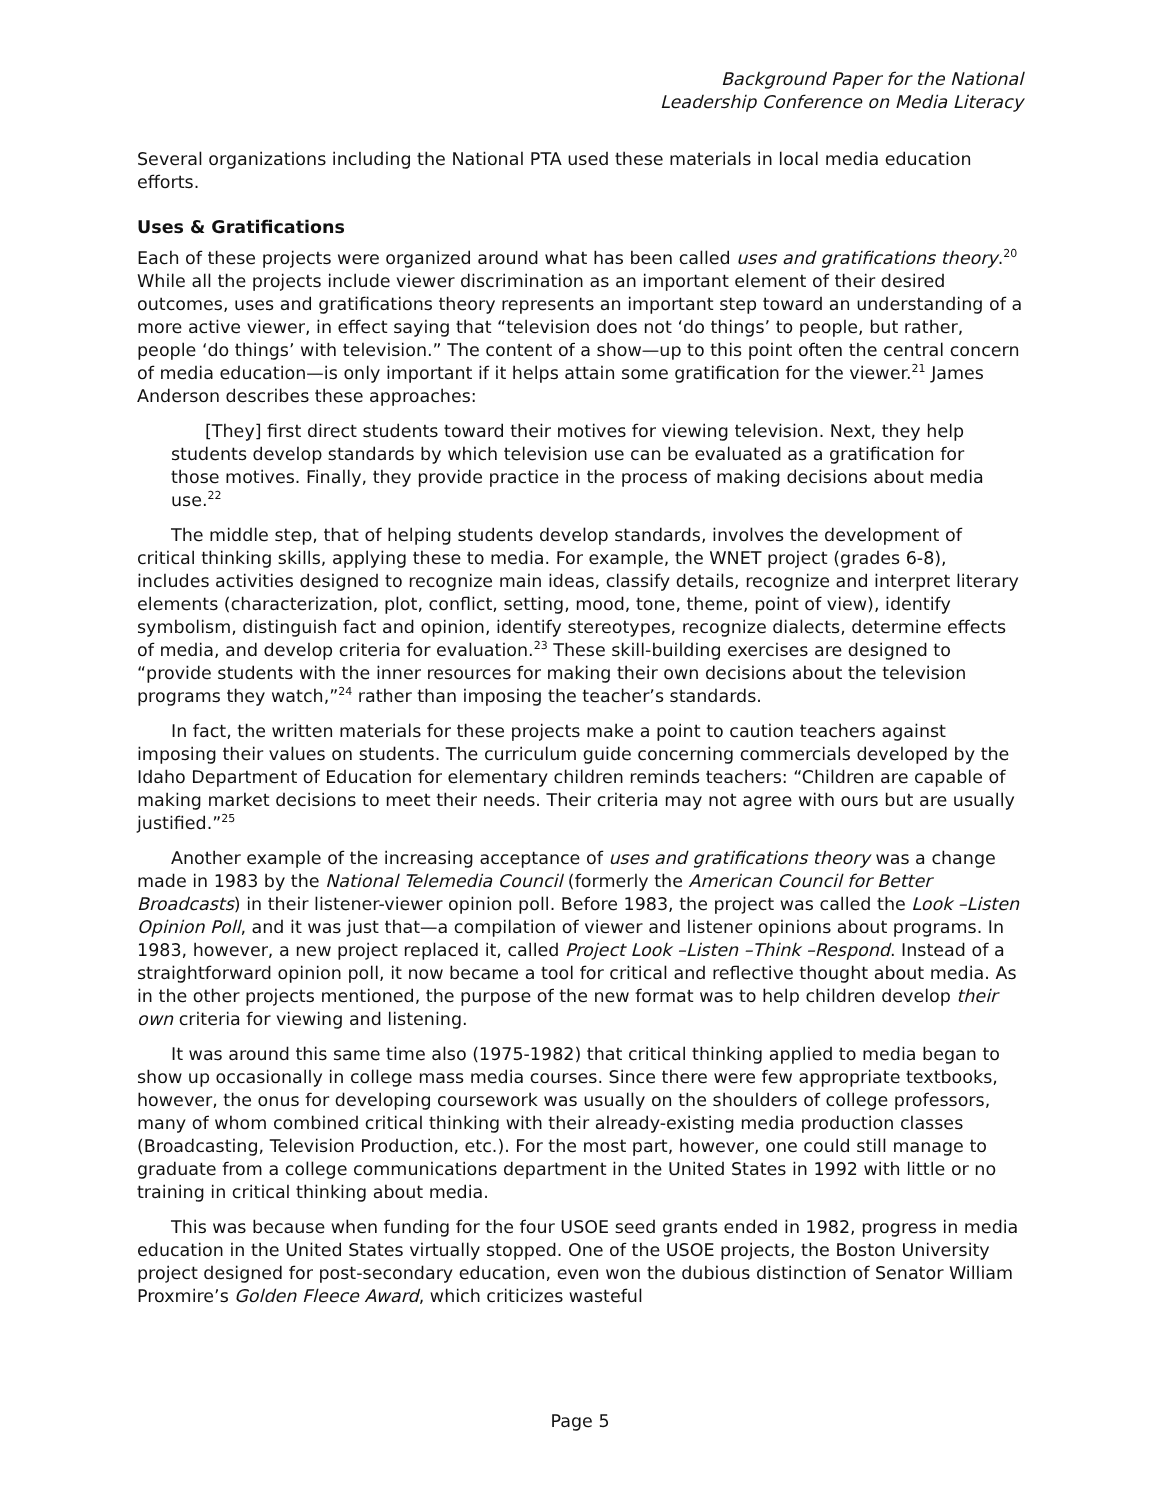Background Paper for the National
Leadership Conference on Media Literacy
Several organizations including the National PTA used these materials in local media education efforts.
Uses & Gratifications
Each of these projects were organized around what has been called uses and gratifications theory.<sup>20</sup> While all the projects include viewer discrimination as an important element of their desired outcomes, uses and gratifications theory represents an important step toward an understanding of a more active viewer, in effect saying that “television does not ‘do things’ to people, but rather, people ‘do things’ with television.” The content of a show—up to this point often the central concern of media education—is only important if it helps attain some gratification for the viewer.<sup>21</sup> James Anderson describes these approaches:
[They] first direct students toward their motives for viewing television. Next, they help students develop standards by which television use can be evaluated as a gratification for those motives. Finally, they provide practice in the process of making decisions about media use.<sup>22</sup>
The middle step, that of helping students develop standards, involves the development of critical thinking skills, applying these to media. For example, the WNET project (grades 6-8), includes activities designed to recognize main ideas, classify details, recognize and interpret literary elements (characterization, plot, conflict, setting, mood, tone, theme, point of view), identify symbolism, distinguish fact and opinion, identify stereotypes, recognize dialects, determine effects of media, and develop criteria for evaluation.<sup>23</sup> These skill-building exercises are designed to “provide students with the inner resources for making their own decisions about the television programs they watch,”<sup>24</sup> rather than imposing the teacher’s standards.
In fact, the written materials for these projects make a point to caution teachers against imposing their values on students. The curriculum guide concerning commercials developed by the Idaho Department of Education for elementary children reminds teachers: “Children are capable of making market decisions to meet their needs. Their criteria may not agree with ours but are usually justified.”<sup>25</sup>
Another example of the increasing acceptance of uses and gratifications theory was a change made in 1983 by the National Telemedia Council (formerly the American Council for Better Broadcasts) in their listener-viewer opinion poll. Before 1983, the project was called the Look –Listen Opinion Poll, and it was just that—a compilation of viewer and listener opinions about programs. In 1983, however, a new project replaced it, called Project Look –Listen –Think –Respond. Instead of a straightforward opinion poll, it now became a tool for critical and reflective thought about media. As in the other projects mentioned, the purpose of the new format was to help children develop their own criteria for viewing and listening.
It was around this same time also (1975-1982) that critical thinking applied to media began to show up occasionally in college mass media courses. Since there were few appropriate textbooks, however, the onus for developing coursework was usually on the shoulders of college professors, many of whom combined critical thinking with their already-existing media production classes (Broadcasting, Television Production, etc.). For the most part, however, one could still manage to graduate from a college communications department in the United States in 1992 with little or no training in critical thinking about media.
This was because when funding for the four USOE seed grants ended in 1982, progress in media education in the United States virtually stopped. One of the USOE projects, the Boston University project designed for post-secondary education, even won the dubious distinction of Senator William Proxmire’s Golden Fleece Award, which criticizes wasteful
Page 5